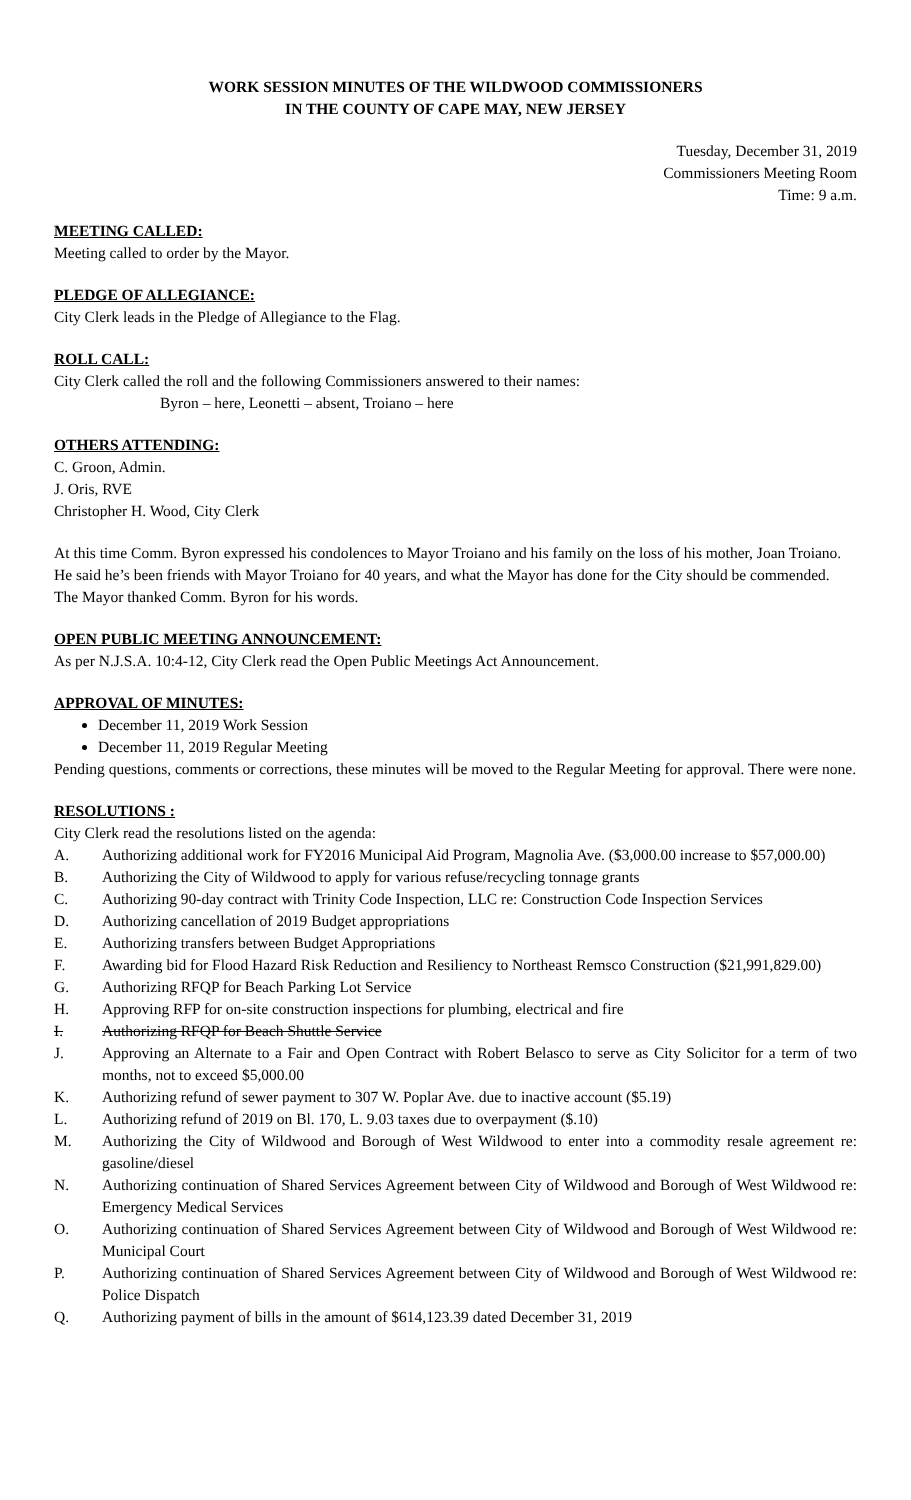WORK SESSION MINUTES OF THE WILDWOOD COMMISSIONERS
IN THE COUNTY OF CAPE MAY, NEW JERSEY
Tuesday, December 31, 2019
Commissioners Meeting Room
Time: 9 a.m.
MEETING CALLED:
Meeting called to order by the Mayor.
PLEDGE OF ALLEGIANCE:
City Clerk leads in the Pledge of Allegiance to the Flag.
ROLL CALL:
City Clerk called the roll and the following Commissioners answered to their names:
Byron – here, Leonetti – absent, Troiano – here
OTHERS ATTENDING:
C. Groon, Admin.
J. Oris, RVE
Christopher H. Wood, City Clerk
At this time Comm. Byron expressed his condolences to Mayor Troiano and his family on the loss of his mother, Joan Troiano. He said he’s been friends with Mayor Troiano for 40 years, and what the Mayor has done for the City should be commended. The Mayor thanked Comm. Byron for his words.
OPEN PUBLIC MEETING ANNOUNCEMENT:
As per N.J.S.A. 10:4-12, City Clerk read the Open Public Meetings Act Announcement.
APPROVAL OF MINUTES:
December 11, 2019 Work Session
December 11, 2019 Regular Meeting
Pending questions, comments or corrections, these minutes will be moved to the Regular Meeting for approval. There were none.
RESOLUTIONS :
City Clerk read the resolutions listed on the agenda:
A. Authorizing additional work for FY2016 Municipal Aid Program, Magnolia Ave. ($3,000.00 increase to $57,000.00)
B. Authorizing the City of Wildwood to apply for various refuse/recycling tonnage grants
C. Authorizing 90-day contract with Trinity Code Inspection, LLC re: Construction Code Inspection Services
D. Authorizing cancellation of 2019 Budget appropriations
E. Authorizing transfers between Budget Appropriations
F. Awarding bid for Flood Hazard Risk Reduction and Resiliency to Northeast Remsco Construction ($21,991,829.00)
G. Authorizing RFQP for Beach Parking Lot Service
H. Approving RFP for on-site construction inspections for plumbing, electrical and fire
I. Authorizing RFQP for Beach Shuttle Service
J. Approving an Alternate to a Fair and Open Contract with Robert Belasco to serve as City Solicitor for a term of two months, not to exceed $5,000.00
K. Authorizing refund of sewer payment to 307 W. Poplar Ave. due to inactive account ($5.19)
L. Authorizing refund of 2019 on Bl. 170, L. 9.03 taxes due to overpayment ($.10)
M. Authorizing the City of Wildwood and Borough of West Wildwood to enter into a commodity resale agreement re: gasoline/diesel
N. Authorizing continuation of Shared Services Agreement between City of Wildwood and Borough of West Wildwood re: Emergency Medical Services
O. Authorizing continuation of Shared Services Agreement between City of Wildwood and Borough of West Wildwood re: Municipal Court
P. Authorizing continuation of Shared Services Agreement between City of Wildwood and Borough of West Wildwood re: Police Dispatch
Q. Authorizing payment of bills in the amount of $614,123.39 dated December 31, 2019